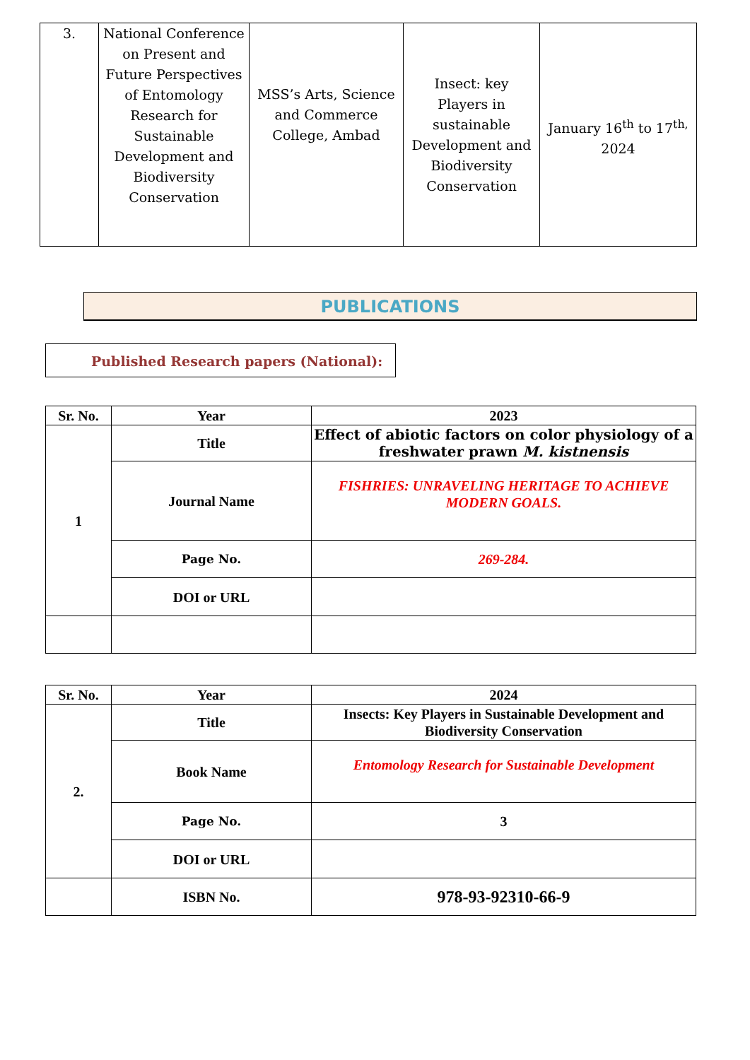| 3. | National Conference on Present and Future Perspectives of Entomology Research for Sustainable Development and Biodiversity Conservation | MSS’s Arts, Science and Commerce College, Ambad | Insect: key Players in sustainable Development and Biodiversity Conservation | January 16<sup>th</sup> to 17<sup>th,</sup> 2024 |
PUBLICATIONS
Published Research papers (National):
| Sr. No. | Year | 2023 |
| 1 | Title | Effect of abiotic factors on color physiology of a freshwater prawn M. kistnensis |
| | Journal Name | FISHRIES: UNRAVELING HERITAGE TO ACHIEVE MODERN GOALS. |
| | Page No. | 269-284. |
| | DOI or URL | |
| Sr. No. | Year | 2024 |
| 2. | Title | Insects: Key Players in Sustainable Development and Biodiversity Conservation |
| | Book Name | Entomology Research for Sustainable Development |
| | Page No. | 3 |
| | DOI or URL | |
| | ISBN No. | 978-93-92310-66-9 |